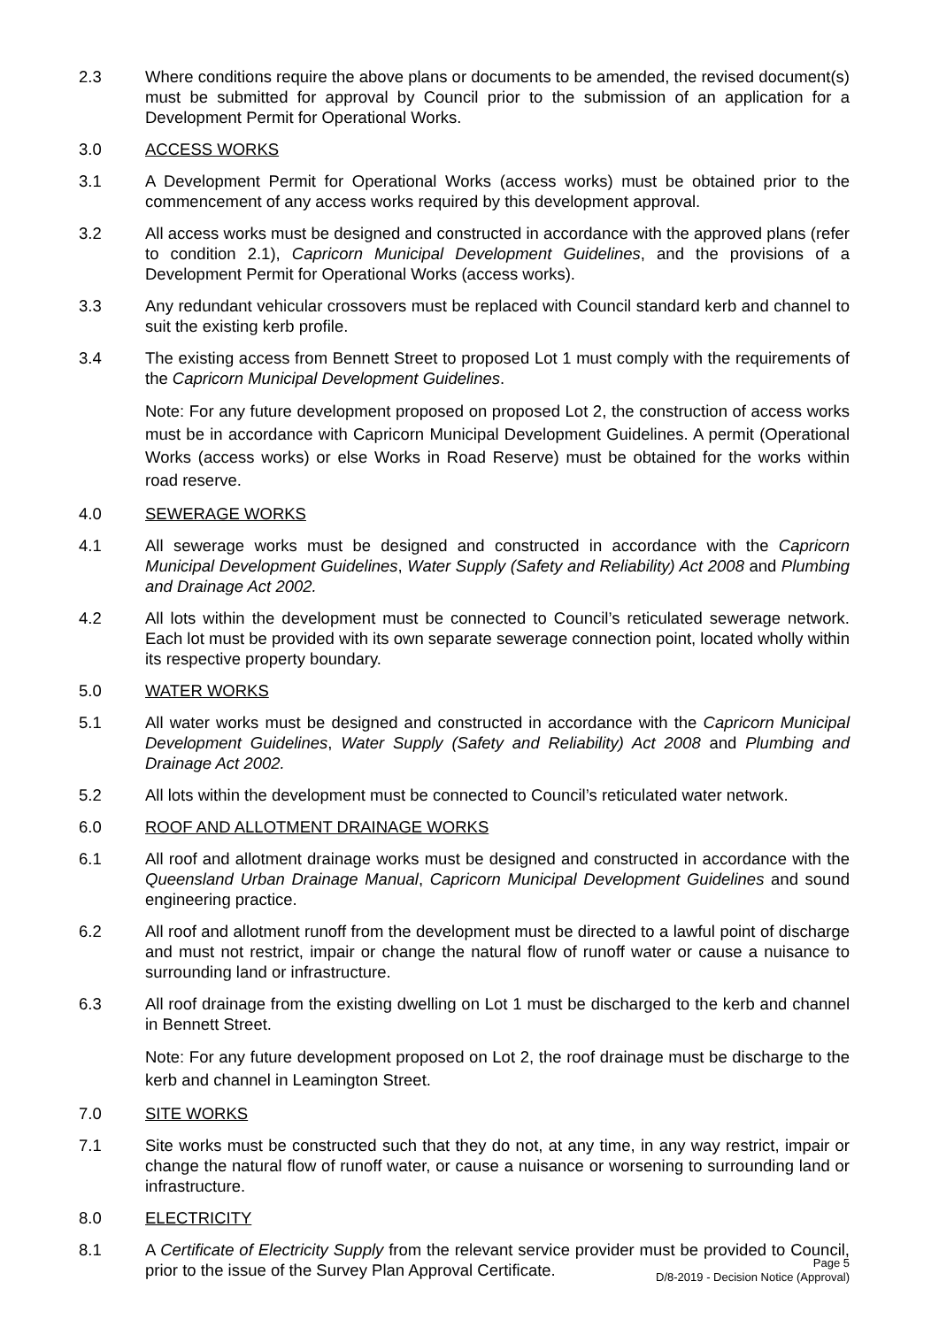2.3 Where conditions require the above plans or documents to be amended, the revised document(s) must be submitted for approval by Council prior to the submission of an application for a Development Permit for Operational Works.
3.0 ACCESS WORKS
3.1 A Development Permit for Operational Works (access works) must be obtained prior to the commencement of any access works required by this development approval.
3.2 All access works must be designed and constructed in accordance with the approved plans (refer to condition 2.1), Capricorn Municipal Development Guidelines, and the provisions of a Development Permit for Operational Works (access works).
3.3 Any redundant vehicular crossovers must be replaced with Council standard kerb and channel to suit the existing kerb profile.
3.4 The existing access from Bennett Street to proposed Lot 1 must comply with the requirements of the Capricorn Municipal Development Guidelines.
Note: For any future development proposed on proposed Lot 2, the construction of access works must be in accordance with Capricorn Municipal Development Guidelines. A permit (Operational Works (access works) or else Works in Road Reserve) must be obtained for the works within road reserve.
4.0 SEWERAGE WORKS
4.1 All sewerage works must be designed and constructed in accordance with the Capricorn Municipal Development Guidelines, Water Supply (Safety and Reliability) Act 2008 and Plumbing and Drainage Act 2002.
4.2 All lots within the development must be connected to Council’s reticulated sewerage network. Each lot must be provided with its own separate sewerage connection point, located wholly within its respective property boundary.
5.0 WATER WORKS
5.1 All water works must be designed and constructed in accordance with the Capricorn Municipal Development Guidelines, Water Supply (Safety and Reliability) Act 2008 and Plumbing and Drainage Act 2002.
5.2 All lots within the development must be connected to Council’s reticulated water network.
6.0 ROOF AND ALLOTMENT DRAINAGE WORKS
6.1 All roof and allotment drainage works must be designed and constructed in accordance with the Queensland Urban Drainage Manual, Capricorn Municipal Development Guidelines and sound engineering practice.
6.2 All roof and allotment runoff from the development must be directed to a lawful point of discharge and must not restrict, impair or change the natural flow of runoff water or cause a nuisance to surrounding land or infrastructure.
6.3 All roof drainage from the existing dwelling on Lot 1 must be discharged to the kerb and channel in Bennett Street.
Note: For any future development proposed on Lot 2, the roof drainage must be discharge to the kerb and channel in Leamington Street.
7.0 SITE WORKS
7.1 Site works must be constructed such that they do not, at any time, in any way restrict, impair or change the natural flow of runoff water, or cause a nuisance or worsening to surrounding land or infrastructure.
8.0 ELECTRICITY
8.1 A Certificate of Electricity Supply from the relevant service provider must be provided to Council, prior to the issue of the Survey Plan Approval Certificate.
Page 5
D/8-2019 - Decision Notice (Approval)